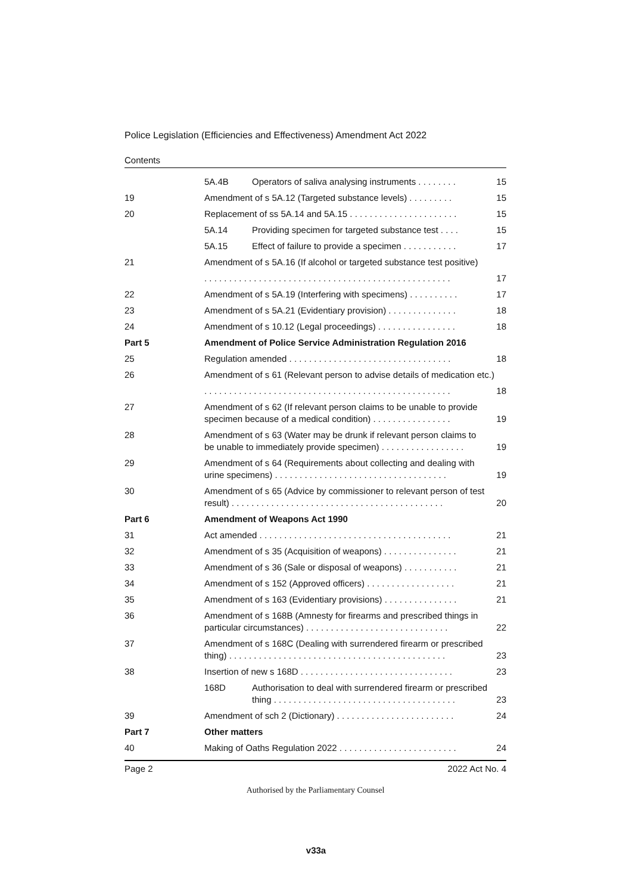Police Legislation (Efficiencies and Effectiveness) Amendment Act 2022
Contents
| | 5A.4B | Operators of saliva analysing instruments . . . . . . . . | 15 |
| 19 | Amendment of s 5A.12 (Targeted substance levels) . . . . . . . . . | | 15 |
| 20 | Replacement of ss 5A.14 and 5A.15 . . . . . . . . . . . . . . . . . . . . . . | | 15 |
| | 5A.14 | Providing specimen for targeted substance test . . . . | 15 |
| | 5A.15 | Effect of failure to provide a specimen . . . . . . . . . . . | 17 |
| 21 | Amendment of s 5A.16 (If alcohol or targeted substance test positive) | | |
| | . . . . . . . . . . . . . . . . . . . . . . . . . . . . . . . . . . . . . . . . . . . . . . . . . . | | 17 |
| 22 | Amendment of s 5A.19 (Interfering with specimens) . . . . . . . . . . | | 17 |
| 23 | Amendment of s 5A.21 (Evidentiary provision) . . . . . . . . . . . . . . | | 18 |
| 24 | Amendment of s 10.12 (Legal proceedings) . . . . . . . . . . . . . . . . | | 18 |
| Part 5 | Amendment of Police Service Administration Regulation 2016 | | |
| 25 | Regulation amended . . . . . . . . . . . . . . . . . . . . . . . . . . . . . . . . . | | 18 |
| 26 | Amendment of s 61 (Relevant person to advise details of medication etc.) | | |
| | . . . . . . . . . . . . . . . . . . . . . . . . . . . . . . . . . . . . . . . . . . . . . . . . . . | | 18 |
| 27 | Amendment of s 62 (If relevant person claims to be unable to provide specimen because of a medical condition) . . . . . . . . . . . . . . . . | | 19 |
| 28 | Amendment of s 63 (Water may be drunk if relevant person claims to be unable to immediately provide specimen) . . . . . . . . . . . . . . . . . | | 19 |
| 29 | Amendment of s 64 (Requirements about collecting and dealing with urine specimens) . . . . . . . . . . . . . . . . . . . . . . . . . . . . . . . . . . . | | 19 |
| 30 | Amendment of s 65 (Advice by commissioner to relevant person of test result) . . . . . . . . . . . . . . . . . . . . . . . . . . . . . . . . . . . . . . . . . . . | | 20 |
| Part 6 | Amendment of Weapons Act 1990 | | |
| 31 | Act amended . . . . . . . . . . . . . . . . . . . . . . . . . . . . . . . . . . . . . . . | | 21 |
| 32 | Amendment of s 35 (Acquisition of weapons) . . . . . . . . . . . . . . . | | 21 |
| 33 | Amendment of s 36 (Sale or disposal of weapons) . . . . . . . . . . . | | 21 |
| 34 | Amendment of s 152 (Approved officers) . . . . . . . . . . . . . . . . . . | | 21 |
| 35 | Amendment of s 163 (Evidentiary provisions) . . . . . . . . . . . . . . . | | 21 |
| 36 | Amendment of s 168B (Amnesty for firearms and prescribed things in particular circumstances) . . . . . . . . . . . . . . . . . . . . . . . . . . . . . | | 22 |
| 37 | Amendment of s 168C (Dealing with surrendered firearm or prescribed thing) . . . . . . . . . . . . . . . . . . . . . . . . . . . . . . . . . . . . . . . . . . . . | | 23 |
| 38 | Insertion of new s 168D . . . . . . . . . . . . . . . . . . . . . . . . . . . . . . . | | 23 |
| | 168D | Authorisation to deal with surrendered firearm or prescribed thing . . . . . . . . . . . . . . . . . . . . . . . . . . . . . . . . . . . . . | 23 |
| 39 | Amendment of sch 2 (Dictionary) . . . . . . . . . . . . . . . . . . . . . . . . | | 24 |
| Part 7 | Other matters | | |
| 40 | Making of Oaths Regulation 2022 . . . . . . . . . . . . . . . . . . . . . . . . | | 24 |
Page 2 2022 Act No. 4
Authorised by the Parliamentary Counsel
v33a